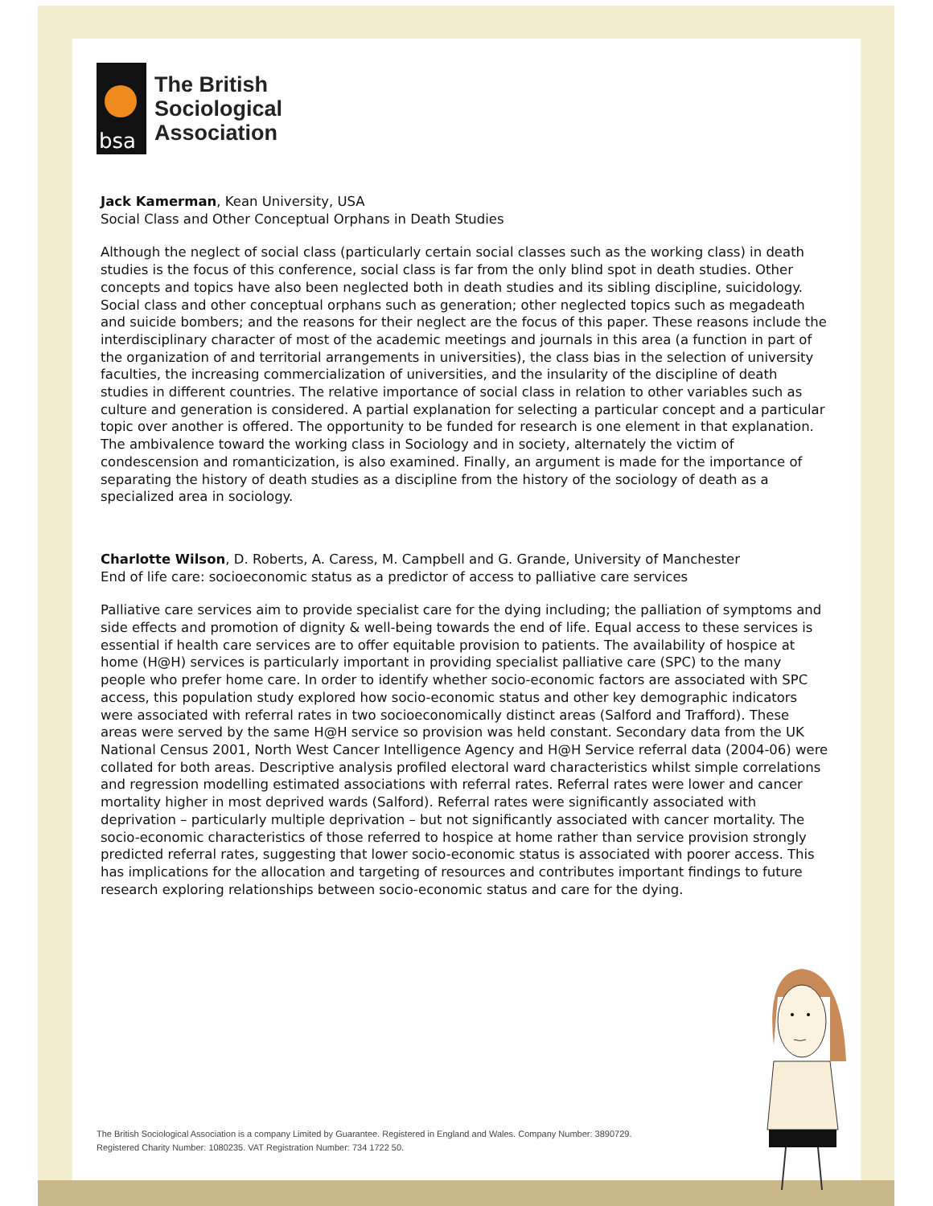bsa
The British
Sociological
Association
Jack Kamerman, Kean University, USA
Social Class and Other Conceptual Orphans in Death Studies
Although the neglect of social class (particularly certain social classes such as the working class) in death studies is the focus of this conference, social class is far from the only blind spot in death studies. Other concepts and topics have also been neglected both in death studies and its sibling discipline, suicidology. Social class and other conceptual orphans such as generation; other neglected topics such as megadeath and suicide bombers; and the reasons for their neglect are the focus of this paper. These reasons include the interdisciplinary character of most of the academic meetings and journals in this area (a function in part of the organization of and territorial arrangements in universities), the class bias in the selection of university faculties, the increasing commercialization of universities, and the insularity of the discipline of death studies in different countries. The relative importance of social class in relation to other variables such as culture and generation is considered. A partial explanation for selecting a particular concept and a particular topic over another is offered. The opportunity to be funded for research is one element in that explanation. The ambivalence toward the working class in Sociology and in society, alternately the victim of condescension and romanticization, is also examined. Finally, an argument is made for the importance of separating the history of death studies as a discipline from the history of the sociology of death as a specialized area in sociology.
Charlotte Wilson, D. Roberts, A. Caress, M. Campbell and G. Grande, University of Manchester
End of life care: socioeconomic status as a predictor of access to palliative care services
Palliative care services aim to provide specialist care for the dying including; the palliation of symptoms and side effects and promotion of dignity & well-being towards the end of life. Equal access to these services is essential if health care services are to offer equitable provision to patients. The availability of hospice at home (H@H) services is particularly important in providing specialist palliative care (SPC) to the many people who prefer home care. In order to identify whether socio-economic factors are associated with SPC access, this population study explored how socio-economic status and other key demographic indicators were associated with referral rates in two socioeconomically distinct areas (Salford and Trafford). These areas were served by the same H@H service so provision was held constant. Secondary data from the UK National Census 2001, North West Cancer Intelligence Agency and H@H Service referral data (2004-06) were collated for both areas. Descriptive analysis profiled electoral ward characteristics whilst simple correlations and regression modelling estimated associations with referral rates. Referral rates were lower and cancer mortality higher in most deprived wards (Salford). Referral rates were significantly associated with deprivation – particularly multiple deprivation – but not significantly associated with cancer mortality. The socio-economic characteristics of those referred to hospice at home rather than service provision strongly predicted referral rates, suggesting that lower socio-economic status is associated with poorer access. This has implications for the allocation and targeting of resources and contributes important findings to future research exploring relationships between socio-economic status and care for the dying.
The British Sociological Association is a company Limited by Guarantee. Registered in England and Wales. Company Number: 3890729.
Registered Charity Number: 1080235. VAT Registration Number: 734 1722 50.